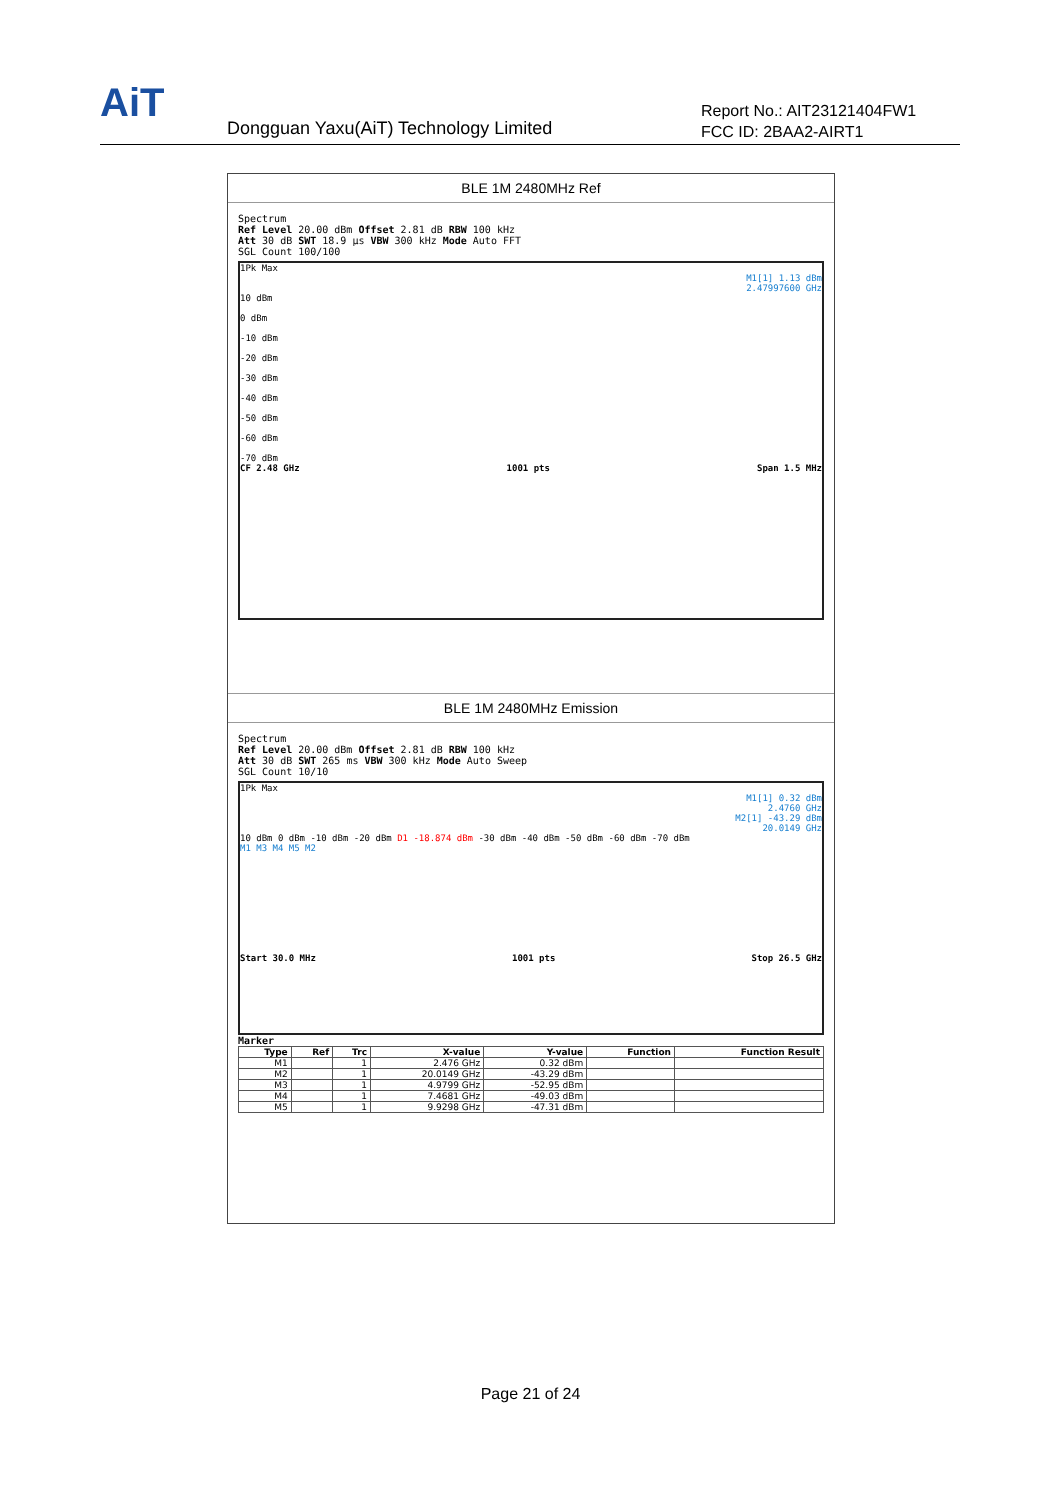AiT
Dongguan Yaxu(AiT) Technology Limited
Report No.: AIT23121404FW1
FCC ID: 2BAA2-AIRT1
BLE 1M 2480MHz Ref
Spectrum
Ref Level 20.00 dBm Offset 2.81 dB RBW 100 kHz
Att 30 dB SWT 18.9 µs VBW 300 kHz Mode Auto FFT
SGL Count 100/100
1Pk Max
M1[1] 1.13 dBm
2.47997600 GHz
10 dBm
0 dBm
-10 dBm
-20 dBm
-30 dBm
-40 dBm
-50 dBm
-60 dBm
-70 dBm
CF 2.48 GHz 1001 pts Span 1.5 MHz
BLE 1M 2480MHz Emission
Spectrum
Ref Level 20.00 dBm Offset 2.81 dB RBW 100 kHz
Att 30 dB SWT 265 ms VBW 300 kHz Mode Auto Sweep
SGL Count 10/10
1Pk Max
M1[1] 0.32 dBm
2.4760 GHz
M2[1] -43.29 dBm
20.0149 GHz
10 dBm 0 dBm -10 dBm -20 dBm D1 -18.874 dBm -30 dBm -40 dBm -50 dBm -60 dBm -70 dBm
M1 M3 M4 M5 M2
Start 30.0 MHz 1001 pts Stop 26.5 GHz
Marker
| Type | Ref | Trc | X-value | Y-value | Function | Function Result |
| --- | --- | --- | --- | --- | --- | --- |
| M1 | | 1 | 2.476 GHz | 0.32 dBm | | |
| M2 | | 1 | 20.0149 GHz | -43.29 dBm | | |
| M3 | | 1 | 4.9799 GHz | -52.95 dBm | | |
| M4 | | 1 | 7.4681 GHz | -49.03 dBm | | |
| M5 | | 1 | 9.9298 GHz | -47.31 dBm | | |
Page 21 of 24